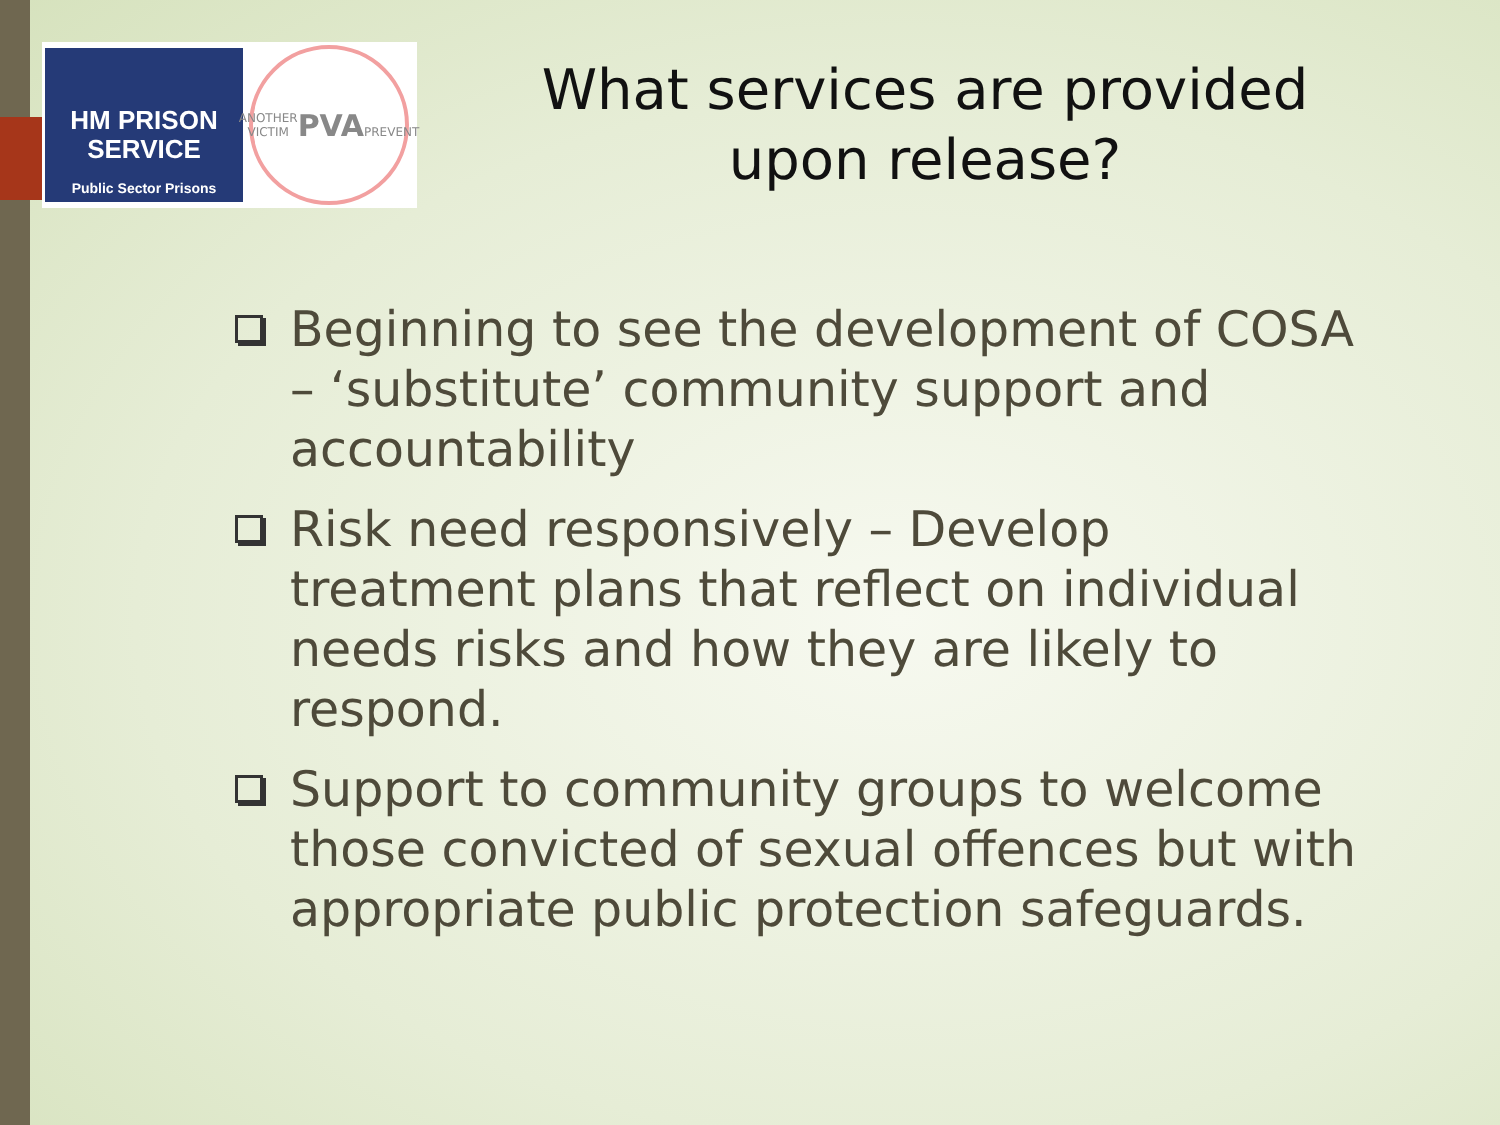HM PRISON
SERVICE
Public Sector Prisons
ANOTHER VICTIM
PVA
PREVENT
What services are provided upon release?
Beginning to see the development of COSA – ‘substitute’ community support and accountability
Risk need responsively – Develop treatment plans that reflect on individual needs risks and how they are likely to respond.
Support to community groups to welcome those convicted of sexual offences but with appropriate public protection safeguards.